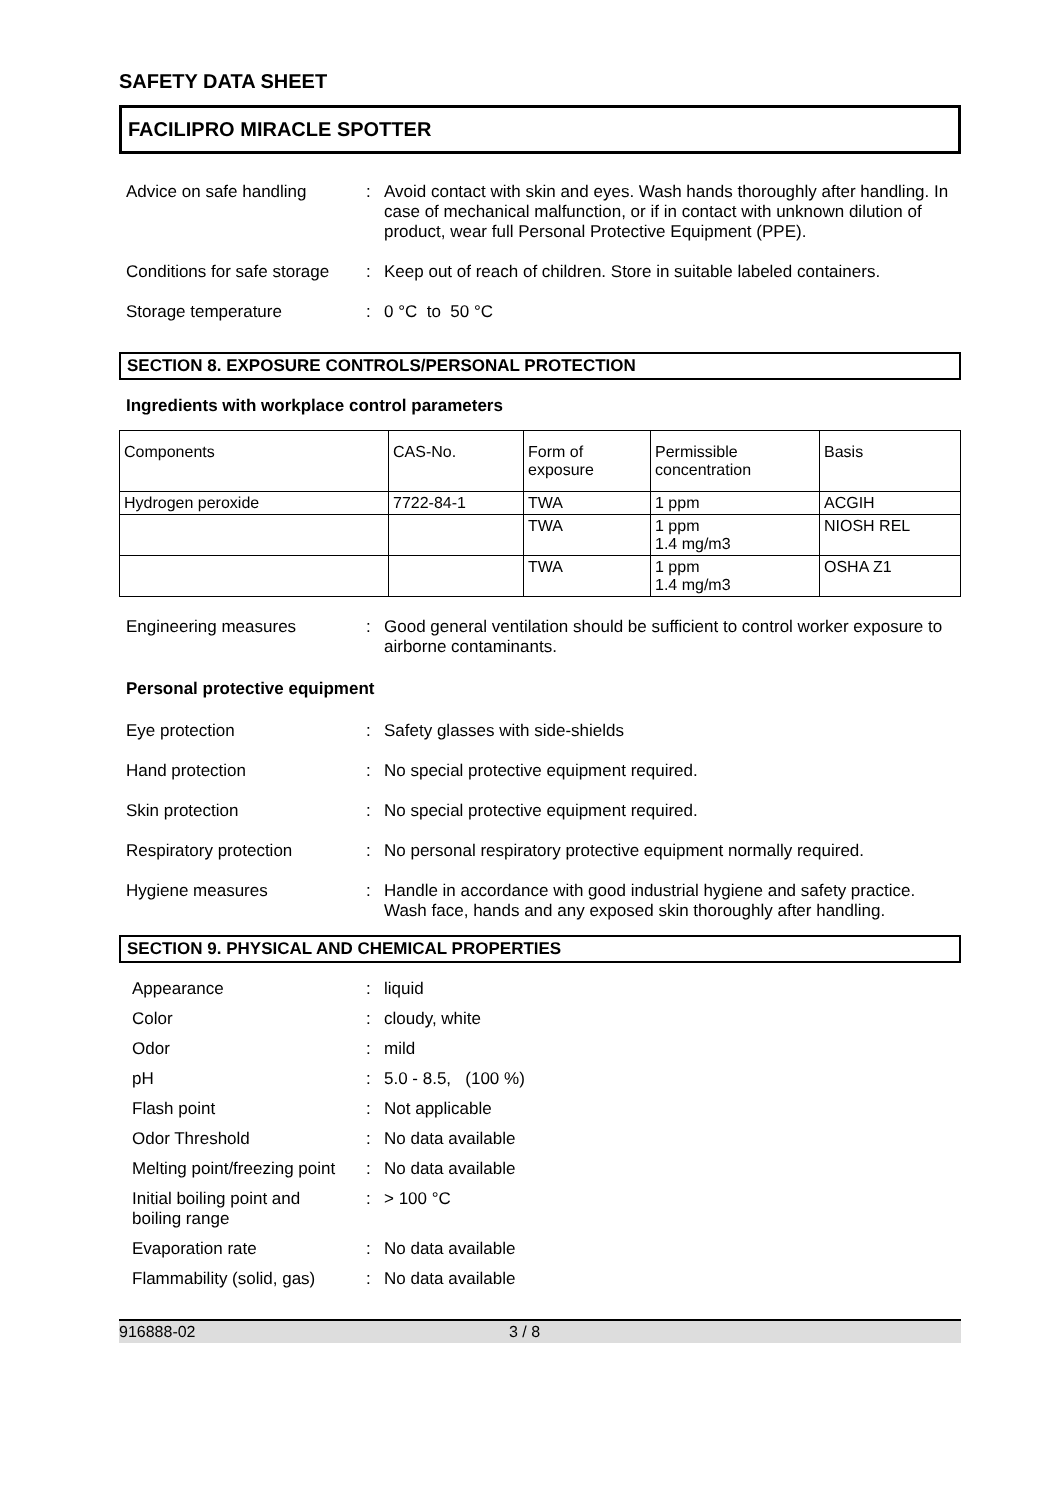SAFETY DATA SHEET
FACILIPRO MIRACLE SPOTTER
Advice on safe handling :
Avoid contact with skin and eyes. Wash hands thoroughly after handling. In case of mechanical malfunction, or if in contact with unknown dilution of product, wear full Personal Protective Equipment (PPE).
Conditions for safe storage
:
Keep out of reach of children. Store in suitable labeled containers.
Storage temperature :
0 °C to 50 °C
SECTION 8. EXPOSURE CONTROLS/PERSONAL PROTECTION
Ingredients with workplace control parameters
| Components | CAS-No. | Form of exposure | Permissible concentration | Basis |
| Hydrogen peroxide | 7722-84-1 | TWA | 1 ppm | ACGIH |
| | | TWA | 1 ppm 1.4 mg/m3 | NIOSH REL |
| | | TWA | 1 ppm 1.4 mg/m3 | OSHA Z1 |
Engineering measures :
Good general ventilation should be sufficient to control worker exposure to airborne contaminants.
Personal protective equipment
Eye protection :
Safety glasses with side-shields
Hand protection :
No special protective equipment required.
Skin protection :
No special protective equipment required.
Respiratory protection :
No personal respiratory protective equipment normally required.
Hygiene measures :
Handle in accordance with good industrial hygiene and safety practice. Wash face, hands and any exposed skin thoroughly after handling.
SECTION 9. PHYSICAL AND CHEMICAL PROPERTIES
Appearance : liquid
Color : cloudy, white
Odor : mild
pH : 5.0 - 8.5, (100 %)
Flash point : Not applicable
Odor Threshold : No data available
Melting point/freezing point
: No data available
Initial boiling point and
boiling range
: > 100 °C
Evaporation rate : No data available
Flammability (solid, gas)
: No data available
916888-02 3 / 8